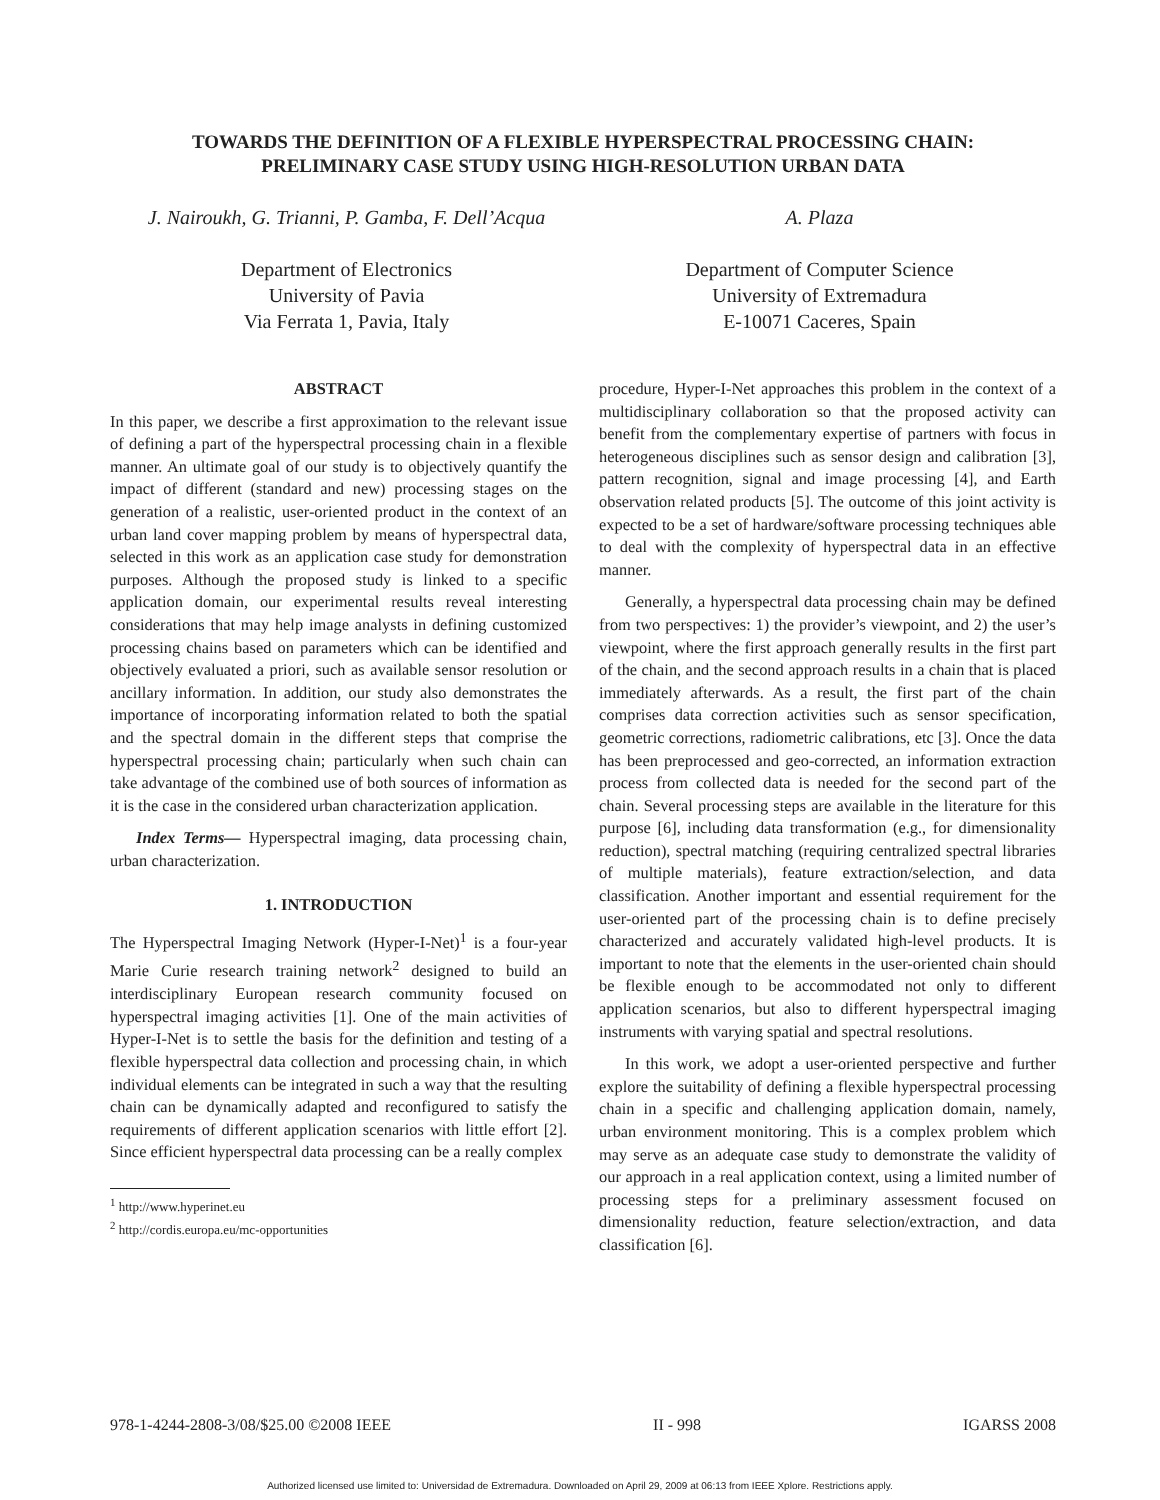TOWARDS THE DEFINITION OF A FLEXIBLE HYPERSPECTRAL PROCESSING CHAIN:
PRELIMINARY CASE STUDY USING HIGH-RESOLUTION URBAN DATA
J. Nairoukh, G. Trianni, P. Gamba, F. Dell’Acqua
Department of Electronics
University of Pavia
Via Ferrata 1, Pavia, Italy
A. Plaza
Department of Computer Science
University of Extremadura
E-10071 Caceres, Spain
ABSTRACT
In this paper, we describe a first approximation to the relevant issue of defining a part of the hyperspectral processing chain in a flexible manner. An ultimate goal of our study is to objectively quantify the impact of different (standard and new) processing stages on the generation of a realistic, user-oriented product in the context of an urban land cover mapping problem by means of hyperspectral data, selected in this work as an application case study for demonstration purposes. Although the proposed study is linked to a specific application domain, our experimental results reveal interesting considerations that may help image analysts in defining customized processing chains based on parameters which can be identified and objectively evaluated a priori, such as available sensor resolution or ancillary information. In addition, our study also demonstrates the importance of incorporating information related to both the spatial and the spectral domain in the different steps that comprise the hyperspectral processing chain; particularly when such chain can take advantage of the combined use of both sources of information as it is the case in the considered urban characterization application.
Index Terms— Hyperspectral imaging, data processing chain, urban characterization.
1. INTRODUCTION
The Hyperspectral Imaging Network (Hyper-I-Net)<sup>1</sup> is a four-year Marie Curie research training network<sup>2</sup> designed to build an interdisciplinary European research community focused on hyperspectral imaging activities [1]. One of the main activities of Hyper-I-Net is to settle the basis for the definition and testing of a flexible hyperspectral data collection and processing chain, in which individual elements can be integrated in such a way that the resulting chain can be dynamically adapted and reconfigured to satisfy the requirements of different application scenarios with little effort [2]. Since efficient hyperspectral data processing can be a really complex
<sup>1</sup> http://www.hyperinet.eu
<sup>2</sup> http://cordis.europa.eu/mc-opportunities
procedure, Hyper-I-Net approaches this problem in the context of a multidisciplinary collaboration so that the proposed activity can benefit from the complementary expertise of partners with focus in heterogeneous disciplines such as sensor design and calibration [3], pattern recognition, signal and image processing [4], and Earth observation related products [5]. The outcome of this joint activity is expected to be a set of hardware/software processing techniques able to deal with the complexity of hyperspectral data in an effective manner.
Generally, a hyperspectral data processing chain may be defined from two perspectives: 1) the provider’s viewpoint, and 2) the user’s viewpoint, where the first approach generally results in the first part of the chain, and the second approach results in a chain that is placed immediately afterwards. As a result, the first part of the chain comprises data correction activities such as sensor specification, geometric corrections, radiometric calibrations, etc [3]. Once the data has been preprocessed and geo-corrected, an information extraction process from collected data is needed for the second part of the chain. Several processing steps are available in the literature for this purpose [6], including data transformation (e.g., for dimensionality reduction), spectral matching (requiring centralized spectral libraries of multiple materials), feature extraction/selection, and data classification. Another important and essential requirement for the user-oriented part of the processing chain is to define precisely characterized and accurately validated high-level products. It is important to note that the elements in the user-oriented chain should be flexible enough to be accommodated not only to different application scenarios, but also to different hyperspectral imaging instruments with varying spatial and spectral resolutions.
In this work, we adopt a user-oriented perspective and further explore the suitability of defining a flexible hyperspectral processing chain in a specific and challenging application domain, namely, urban environment monitoring. This is a complex problem which may serve as an adequate case study to demonstrate the validity of our approach in a real application context, using a limited number of processing steps for a preliminary assessment focused on dimensionality reduction, feature selection/extraction, and data classification [6].
978-1-4244-2808-3/08/$25.00 ©2008 IEEE II - 998 IGARSS 2008
Authorized licensed use limited to: Universidad de Extremadura. Downloaded on April 29, 2009 at 06:13 from IEEE Xplore. Restrictions apply.